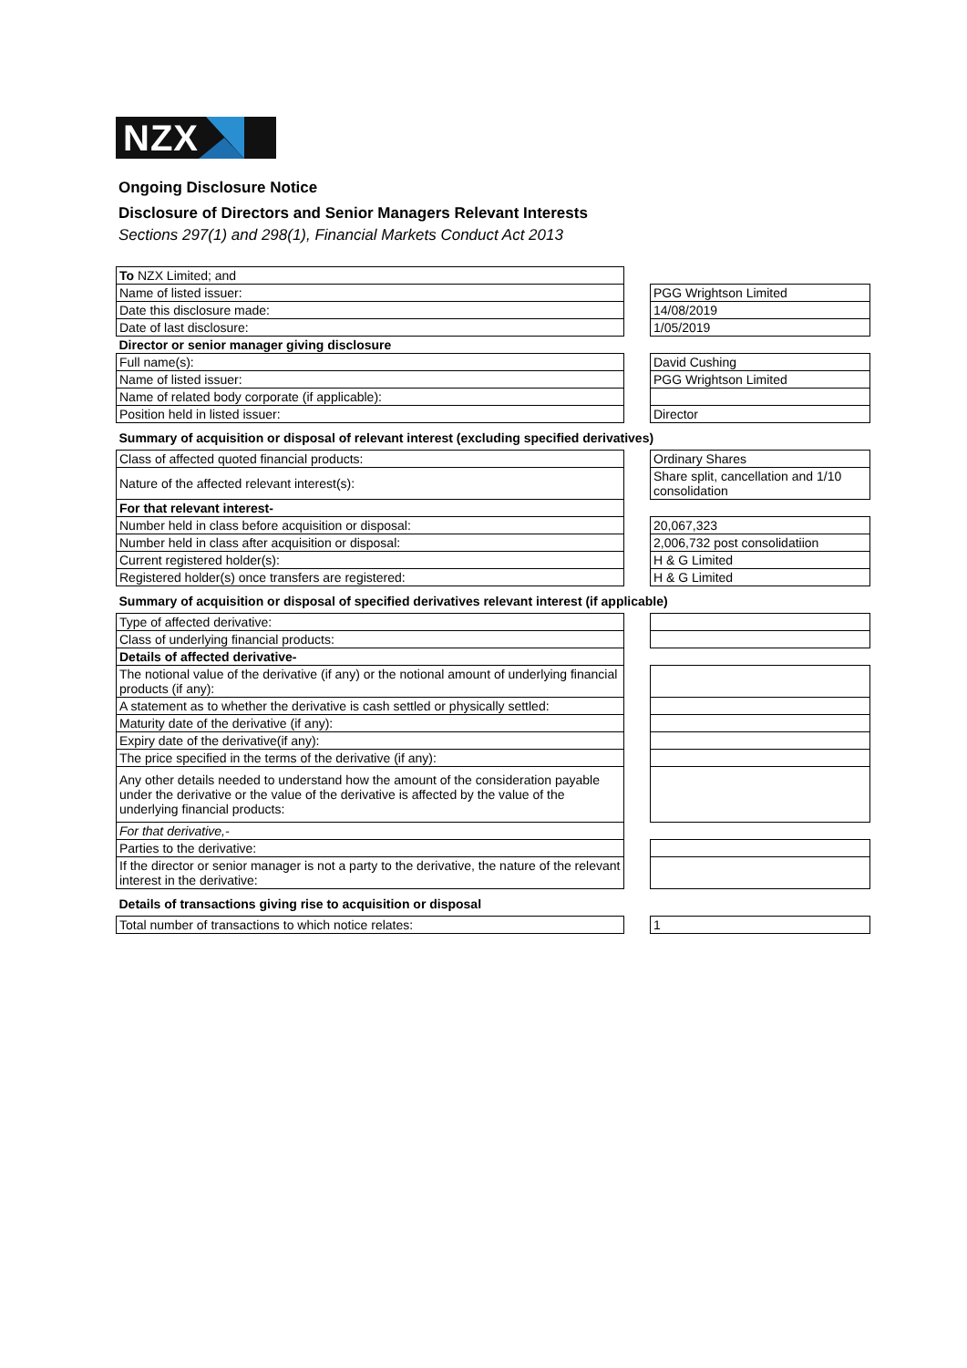NZX
Ongoing Disclosure Notice
Disclosure of Directors and Senior Managers Relevant Interests
Sections 297(1) and 298(1), Financial Markets Conduct Act 2013
| To NZX Limited; and | | |
| Name of listed issuer: | | PGG Wrightson Limited |
| Date this disclosure made: | | 14/08/2019 |
| Date of last disclosure: | | 1/05/2019 |
| Director or senior manager giving disclosure | | |
| Full name(s): | | David Cushing |
| Name of listed issuer: | | PGG Wrightson Limited |
| Name of related body corporate (if applicable): | | |
| Position held in listed issuer: | | Director |
| Summary of acquisition or disposal of relevant interest (excluding specified derivatives) | | |
| Class of affected quoted financial products: | | Ordinary Shares |
| Nature of the affected relevant interest(s): | | Share split, cancellation and 1/10 consolidation |
| For that relevant interest- | | |
| Number held in class before acquisition or disposal: | | 20,067,323 |
| Number held in class after acquisition or disposal: | | 2,006,732 post consolidatiion |
| Current registered holder(s): | | H & G Limited |
| Registered holder(s) once transfers are registered: | | H & G Limited |
| Summary of acquisition or disposal of specified derivatives relevant interest (if applicable) | | |
| Type of affected derivative: | | |
| Class of underlying financial products: | | |
| Details of affected derivative- | | |
| The notional value of the derivative (if any) or the notional amount of underlying financial products (if any): | | |
| A statement as to whether the derivative is cash settled or physically settled: | | |
| Maturity date of the derivative (if any): | | |
| Expiry date of the derivative(if any): | | |
| The price specified in the terms of the derivative (if any): | | |
| Any other details needed to understand how the amount of the consideration payable under the derivative or the value of the derivative is affected by the value of the underlying financial products: | | |
| For that derivative,- | | |
| Parties to the derivative: | | |
| If the director or senior manager is not a party to the derivative, the nature of the relevant interest in the derivative: | | |
| Details of transactions giving rise to acquisition or disposal | | |
| Total number of transactions to which notice relates: | | 1 |